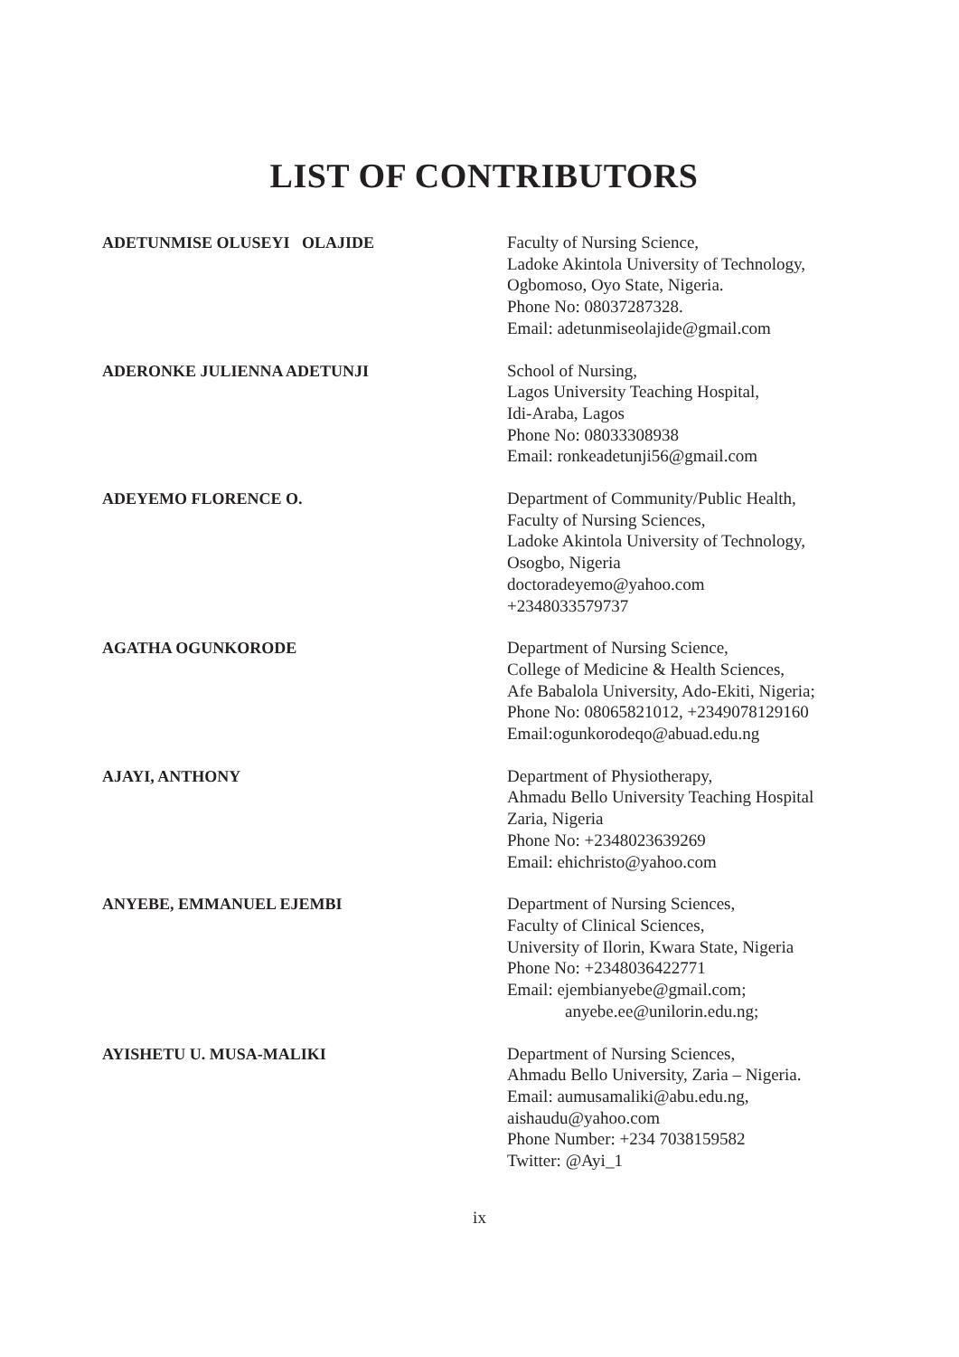LIST OF CONTRIBUTORS
ADETUNMISE OLUSEYI OLAJIDE
Faculty of Nursing Science,
Ladoke Akintola University of Technology,
Ogbomoso, Oyo State, Nigeria.
Phone No: 08037287328.
Email: adetunmiseolajide@gmail.com
ADERONKE JULIENNA ADETUNJI
School of Nursing,
Lagos University Teaching Hospital,
Idi-Araba, Lagos
Phone No: 08033308938
Email: ronkeadetunji56@gmail.com
ADEYEMO FLORENCE O.
Department of Community/Public Health,
Faculty of Nursing Sciences,
Ladoke Akintola University of Technology,
Osogbo, Nigeria
doctoradeyemo@yahoo.com
+2348033579737
AGATHA OGUNKORODE
Department of Nursing Science,
College of Medicine & Health Sciences,
Afe Babalola University, Ado-Ekiti, Nigeria;
Phone No: 08065821012, +2349078129160
Email:ogunkorodeqo@abuad.edu.ng
AJAYI, ANTHONY
Department of Physiotherapy,
Ahmadu Bello University Teaching Hospital
Zaria, Nigeria
Phone No: +2348023639269
Email: ehichristo@yahoo.com
ANYEBE, EMMANUEL EJEMBI
Department of Nursing Sciences,
Faculty of Clinical Sciences,
University of Ilorin, Kwara State, Nigeria
Phone No: +2348036422771
Email: ejembianyebe@gmail.com;
anyebe.ee@unilorin.edu.ng;
AYISHETU U. MUSA-MALIKI
Department of Nursing Sciences,
Ahmadu Bello University, Zaria – Nigeria.
Email: aumusamaliki@abu.edu.ng,
aishaudu@yahoo.com
Phone Number: +234 7038159582
Twitter: @Ayi_1
ix